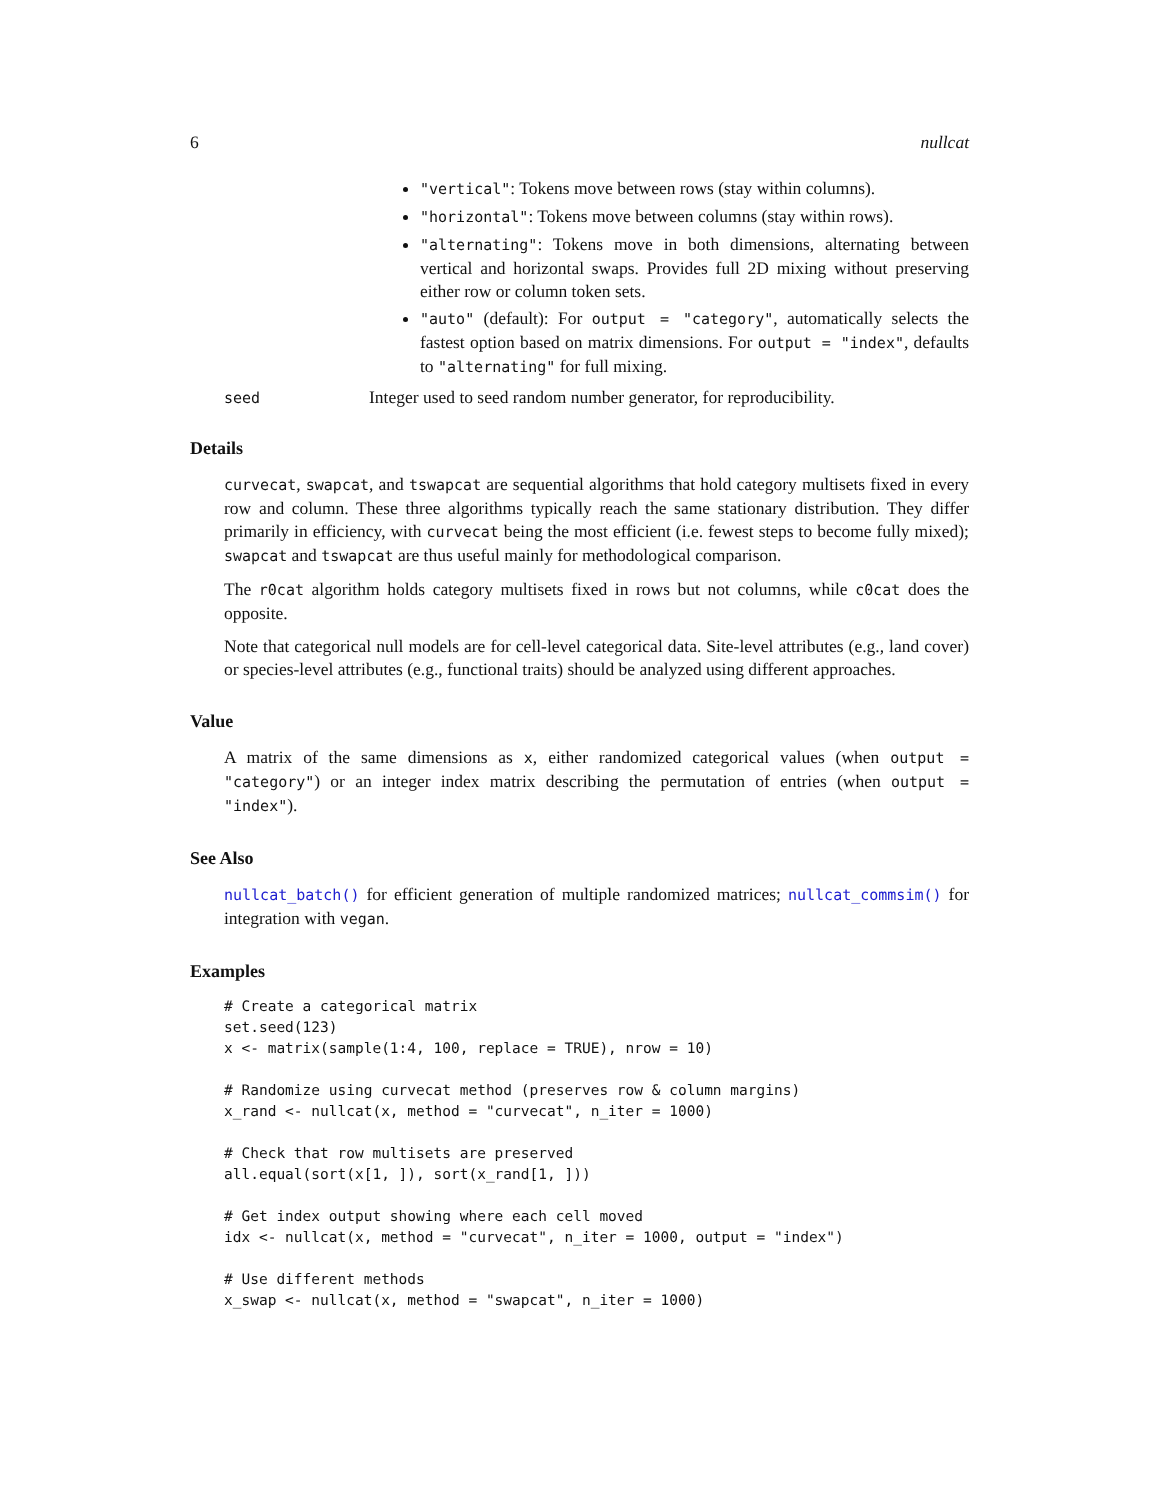6 nullcat
"vertical": Tokens move between rows (stay within columns).
"horizontal": Tokens move between columns (stay within rows).
"alternating": Tokens move in both dimensions, alternating between vertical and horizontal swaps. Provides full 2D mixing without preserving either row or column token sets.
"auto" (default): For output = "category", automatically selects the fastest option based on matrix dimensions. For output = "index", defaults to "alternating" for full mixing.
seed Integer used to seed random number generator, for reproducibility.
Details
curvecat, swapcat, and tswapcat are sequential algorithms that hold category multisets fixed in every row and column. These three algorithms typically reach the same stationary distribution. They differ primarily in efficiency, with curvecat being the most efficient (i.e. fewest steps to become fully mixed); swapcat and tswapcat are thus useful mainly for methodological comparison.
The r0cat algorithm holds category multisets fixed in rows but not columns, while c0cat does the opposite.
Note that categorical null models are for cell-level categorical data. Site-level attributes (e.g., land cover) or species-level attributes (e.g., functional traits) should be analyzed using different approaches.
Value
A matrix of the same dimensions as x, either randomized categorical values (when output = "category") or an integer index matrix describing the permutation of entries (when output = "index").
See Also
nullcat_batch() for efficient generation of multiple randomized matrices; nullcat_commsim() for integration with vegan.
Examples
# Create a categorical matrix
set.seed(123)
x <- matrix(sample(1:4, 100, replace = TRUE), nrow = 10)

# Randomize using curvecat method (preserves row & column margins)
x_rand <- nullcat(x, method = "curvecat", n_iter = 1000)

# Check that row multisets are preserved
all.equal(sort(x[1, ]), sort(x_rand[1, ]))

# Get index output showing where each cell moved
idx <- nullcat(x, method = "curvecat", n_iter = 1000, output = "index")

# Use different methods
x_swap <- nullcat(x, method = "swapcat", n_iter = 1000)